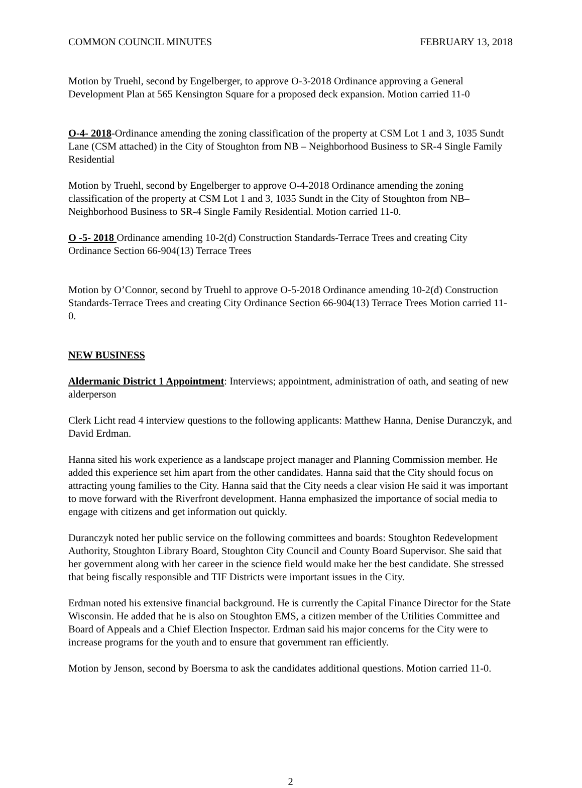COMMON COUNCIL MINUTES FEBRUARY 13, 2018
Motion by Truehl, second by Engelberger, to approve O-3-2018 Ordinance approving a General Development Plan at 565 Kensington Square for a proposed deck expansion. Motion carried 11-0
O-4- 2018-Ordinance amending the zoning classification of the property at CSM Lot 1 and 3, 1035 Sundt Lane (CSM attached) in the City of Stoughton from NB – Neighborhood Business to SR-4 Single Family Residential
Motion by Truehl, second by Engelberger to approve O-4-2018 Ordinance amending the zoning classification of the property at CSM Lot 1 and 3, 1035 Sundt in the City of Stoughton from NB– Neighborhood Business to SR-4 Single Family Residential. Motion carried 11-0.
O -5- 2018 Ordinance amending 10-2(d) Construction Standards-Terrace Trees and creating City Ordinance Section 66-904(13) Terrace Trees
Motion by O’Connor, second by Truehl to approve O-5-2018 Ordinance amending 10-2(d) Construction Standards-Terrace Trees and creating City Ordinance Section 66-904(13) Terrace Trees Motion carried 11-0.
NEW BUSINESS
Aldermanic District 1 Appointment: Interviews; appointment, administration of oath, and seating of new alderperson
Clerk Licht read 4 interview questions to the following applicants: Matthew Hanna, Denise Duranczyk, and David Erdman.
Hanna sited his work experience as a landscape project manager and Planning Commission member. He added this experience set him apart from the other candidates. Hanna said that the City should focus on attracting young families to the City. Hanna said that the City needs a clear vision He said it was important to move forward with the Riverfront development. Hanna emphasized the importance of social media to engage with citizens and get information out quickly.
Duranczyk noted her public service on the following committees and boards: Stoughton Redevelopment Authority, Stoughton Library Board, Stoughton City Council and County Board Supervisor. She said that her government along with her career in the science field would make her the best candidate. She stressed that being fiscally responsible and TIF Districts were important issues in the City.
Erdman noted his extensive financial background. He is currently the Capital Finance Director for the State Wisconsin. He added that he is also on Stoughton EMS, a citizen member of the Utilities Committee and Board of Appeals and a Chief Election Inspector. Erdman said his major concerns for the City were to increase programs for the youth and to ensure that government ran efficiently.
Motion by Jenson, second by Boersma to ask the candidates additional questions. Motion carried 11-0.
2